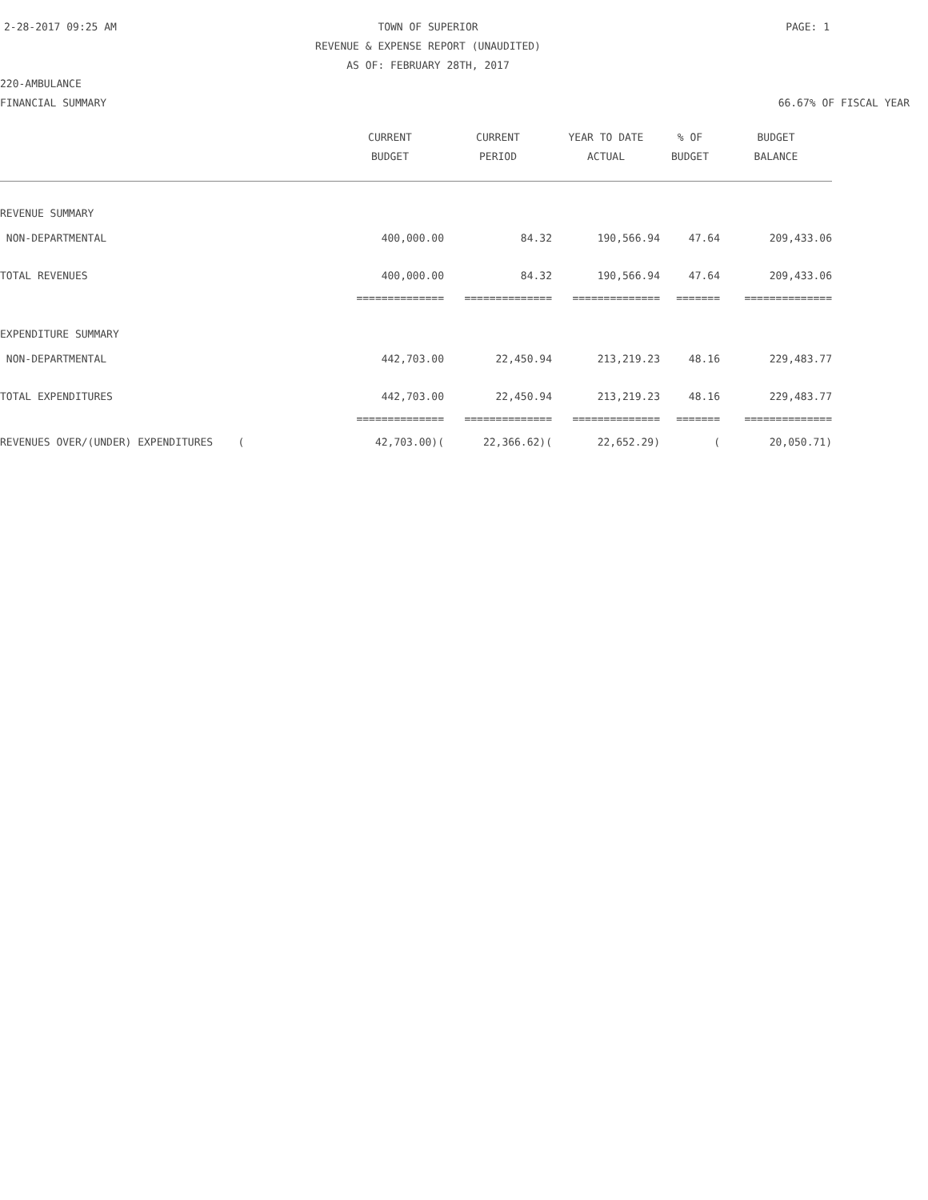2-28-2017 09:25 AM
TOWN OF SUPERIOR
REVENUE & EXPENSE REPORT (UNAUDITED)
AS OF: FEBRUARY 28TH, 2017
PAGE: 1
220-AMBULANCE
FINANCIAL SUMMARY 66.67% OF FISCAL YEAR
| | CURRENT BUDGET | CURRENT PERIOD | YEAR TO DATE ACTUAL | % OF BUDGET | BUDGET BALANCE |
| --- | --- | --- | --- | --- | --- |
| REVENUE SUMMARY | | | | | |
| NON-DEPARTMENTAL | 400,000.00 | 84.32 | 190,566.94 | 47.64 | 209,433.06 |
| TOTAL REVENUES | 400,000.00 | 84.32 | 190,566.94 | 47.64 | 209,433.06 |
| | ============== | ============== | ============== | ======= | ============== |
| EXPENDITURE SUMMARY | | | | | |
| NON-DEPARTMENTAL | 442,703.00 | 22,450.94 | 213,219.23 | 48.16 | 229,483.77 |
| TOTAL EXPENDITURES | 442,703.00 | 22,450.94 | 213,219.23 | 48.16 | 229,483.77 |
| | ============== | ============== | ============== | ======= | ============== |
| REVENUES OVER/(UNDER) EXPENDITURES ( | 42,703.00)( | 22,366.62)( | 22,652.29) | ( | 20,050.71) |